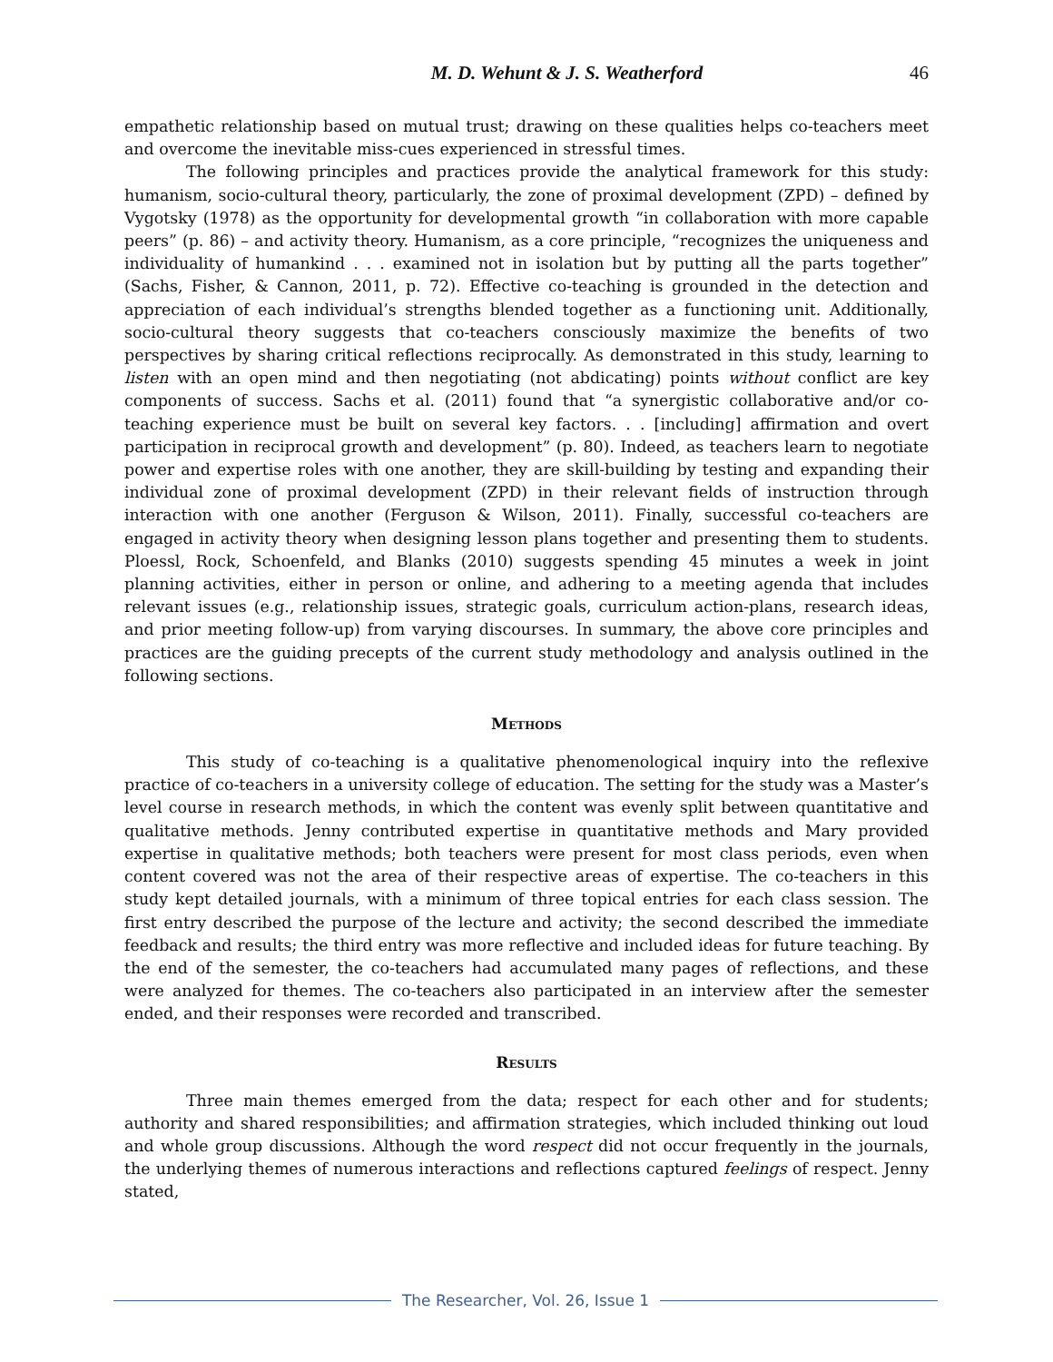M. D. Wehunt & J. S. Weatherford 46
empathetic relationship based on mutual trust; drawing on these qualities helps co-teachers meet and overcome the inevitable miss-cues experienced in stressful times.
The following principles and practices provide the analytical framework for this study: humanism, socio-cultural theory, particularly, the zone of proximal development (ZPD) – defined by Vygotsky (1978) as the opportunity for developmental growth “in collaboration with more capable peers” (p. 86) – and activity theory. Humanism, as a core principle, “recognizes the uniqueness and individuality of humankind . . . examined not in isolation but by putting all the parts together” (Sachs, Fisher, & Cannon, 2011, p. 72). Effective co-teaching is grounded in the detection and appreciation of each individual’s strengths blended together as a functioning unit. Additionally, socio-cultural theory suggests that co-teachers consciously maximize the benefits of two perspectives by sharing critical reflections reciprocally. As demonstrated in this study, learning to listen with an open mind and then negotiating (not abdicating) points without conflict are key components of success. Sachs et al. (2011) found that “a synergistic collaborative and/or co-teaching experience must be built on several key factors. . . [including] affirmation and overt participation in reciprocal growth and development” (p. 80). Indeed, as teachers learn to negotiate power and expertise roles with one another, they are skill-building by testing and expanding their individual zone of proximal development (ZPD) in their relevant fields of instruction through interaction with one another (Ferguson & Wilson, 2011). Finally, successful co-teachers are engaged in activity theory when designing lesson plans together and presenting them to students. Ploessl, Rock, Schoenfeld, and Blanks (2010) suggests spending 45 minutes a week in joint planning activities, either in person or online, and adhering to a meeting agenda that includes relevant issues (e.g., relationship issues, strategic goals, curriculum action-plans, research ideas, and prior meeting follow-up) from varying discourses. In summary, the above core principles and practices are the guiding precepts of the current study methodology and analysis outlined in the following sections.
Methods
This study of co-teaching is a qualitative phenomenological inquiry into the reflexive practice of co-teachers in a university college of education. The setting for the study was a Master’s level course in research methods, in which the content was evenly split between quantitative and qualitative methods. Jenny contributed expertise in quantitative methods and Mary provided expertise in qualitative methods; both teachers were present for most class periods, even when content covered was not the area of their respective areas of expertise. The co-teachers in this study kept detailed journals, with a minimum of three topical entries for each class session. The first entry described the purpose of the lecture and activity; the second described the immediate feedback and results; the third entry was more reflective and included ideas for future teaching. By the end of the semester, the co-teachers had accumulated many pages of reflections, and these were analyzed for themes. The co-teachers also participated in an interview after the semester ended, and their responses were recorded and transcribed.
Results
Three main themes emerged from the data; respect for each other and for students; authority and shared responsibilities; and affirmation strategies, which included thinking out loud and whole group discussions. Although the word respect did not occur frequently in the journals, the underlying themes of numerous interactions and reflections captured feelings of respect. Jenny stated,
The Researcher, Vol. 26, Issue 1